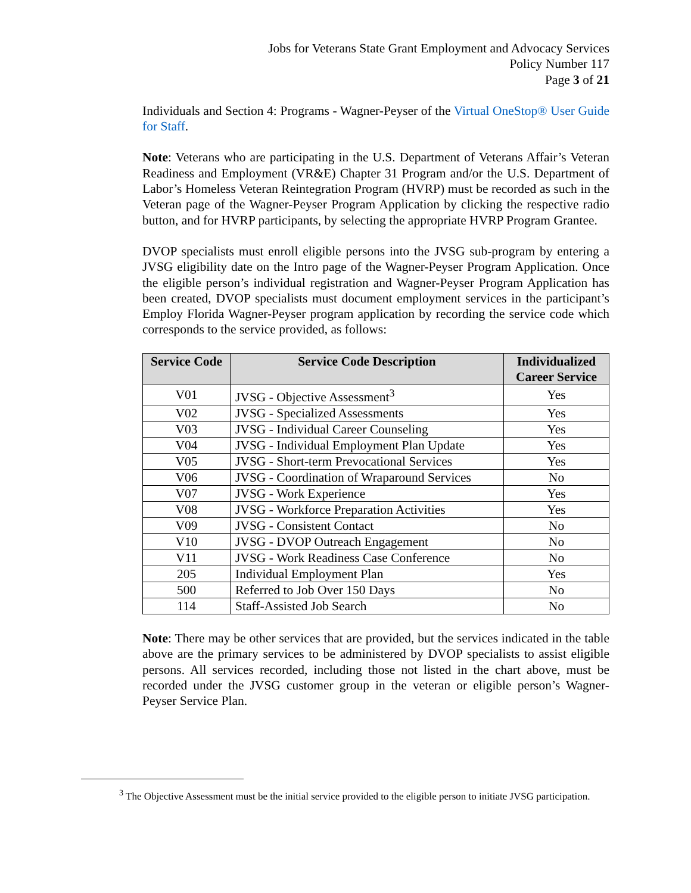Jobs for Veterans State Grant Employment and Advocacy Services
Policy Number 117
Page 3 of 21
Individuals and Section 4: Programs - Wagner-Peyser of the Virtual OneStop® User Guide for Staff.
Note: Veterans who are participating in the U.S. Department of Veterans Affair’s Veteran Readiness and Employment (VR&E) Chapter 31 Program and/or the U.S. Department of Labor’s Homeless Veteran Reintegration Program (HVRP) must be recorded as such in the Veteran page of the Wagner-Peyser Program Application by clicking the respective radio button, and for HVRP participants, by selecting the appropriate HVRP Program Grantee.
DVOP specialists must enroll eligible persons into the JVSG sub-program by entering a JVSG eligibility date on the Intro page of the Wagner-Peyser Program Application. Once the eligible person’s individual registration and Wagner-Peyser Program Application has been created, DVOP specialists must document employment services in the participant’s Employ Florida Wagner-Peyser program application by recording the service code which corresponds to the service provided, as follows:
| Service Code | Service Code Description | Individualized Career Service |
| --- | --- | --- |
| V01 | JVSG - Objective Assessment<sup>3</sup> | Yes |
| V02 | JVSG - Specialized Assessments | Yes |
| V03 | JVSG - Individual Career Counseling | Yes |
| V04 | JVSG - Individual Employment Plan Update | Yes |
| V05 | JVSG - Short-term Prevocational Services | Yes |
| V06 | JVSG - Coordination of Wraparound Services | No |
| V07 | JVSG - Work Experience | Yes |
| V08 | JVSG - Workforce Preparation Activities | Yes |
| V09 | JVSG - Consistent Contact | No |
| V10 | JVSG - DVOP Outreach Engagement | No |
| V11 | JVSG - Work Readiness Case Conference | No |
| 205 | Individual Employment Plan | Yes |
| 500 | Referred to Job Over 150 Days | No |
| 114 | Staff-Assisted Job Search | No |
Note: There may be other services that are provided, but the services indicated in the table above are the primary services to be administered by DVOP specialists to assist eligible persons. All services recorded, including those not listed in the chart above, must be recorded under the JVSG customer group in the veteran or eligible person’s Wagner-Peyser Service Plan.
<sup>3</sup> The Objective Assessment must be the initial service provided to the eligible person to initiate JVSG participation.